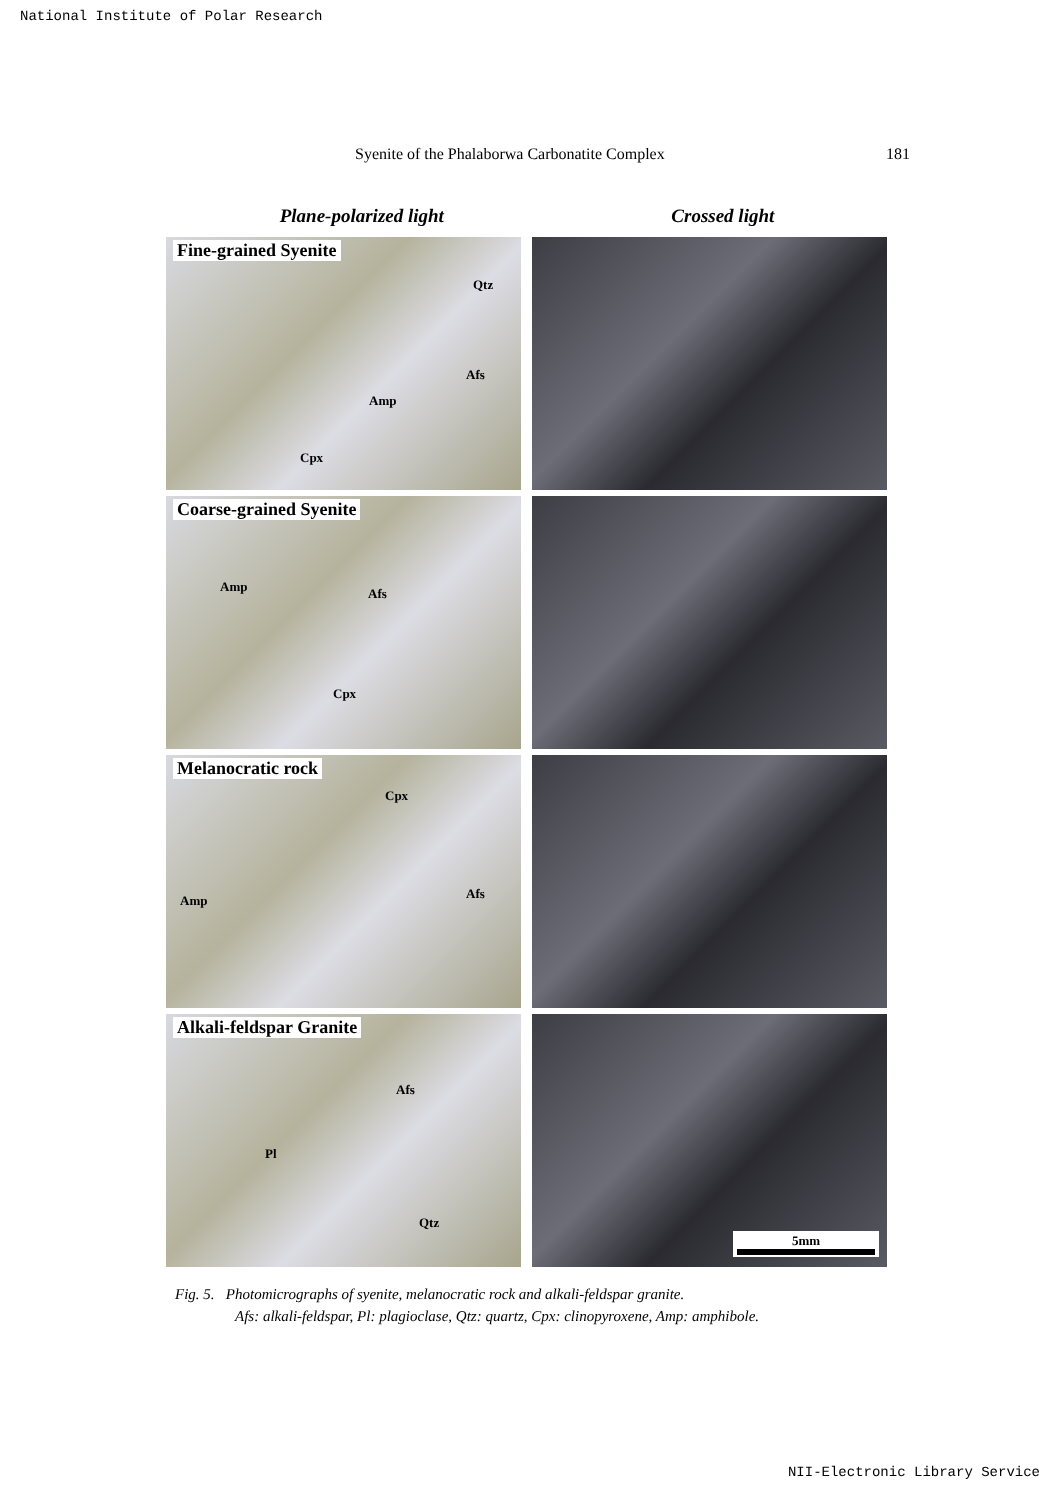National Institute of Polar Research
Syenite of the Phalaborwa Carbonatite Complex 181
Plane-polarized light Crossed light
Fine-grained Syenite
Qtz
Afs
Amp
Cpx
Coarse-grained Syenite
Amp Afs
Cpx
Melanocratic rock
Cpx
Afs Amp
Alkali-feldspar Granite
Afs
Pl
Qtz
5mm
Fig. 5. Photomicrographs of syenite, melanocratic rock and alkali-feldspar granite.
Afs: alkali-feldspar, Pl: plagioclase, Qtz: quartz, Cpx: clinopyroxene, Amp: amphibole.
NII-Electronic Library Service